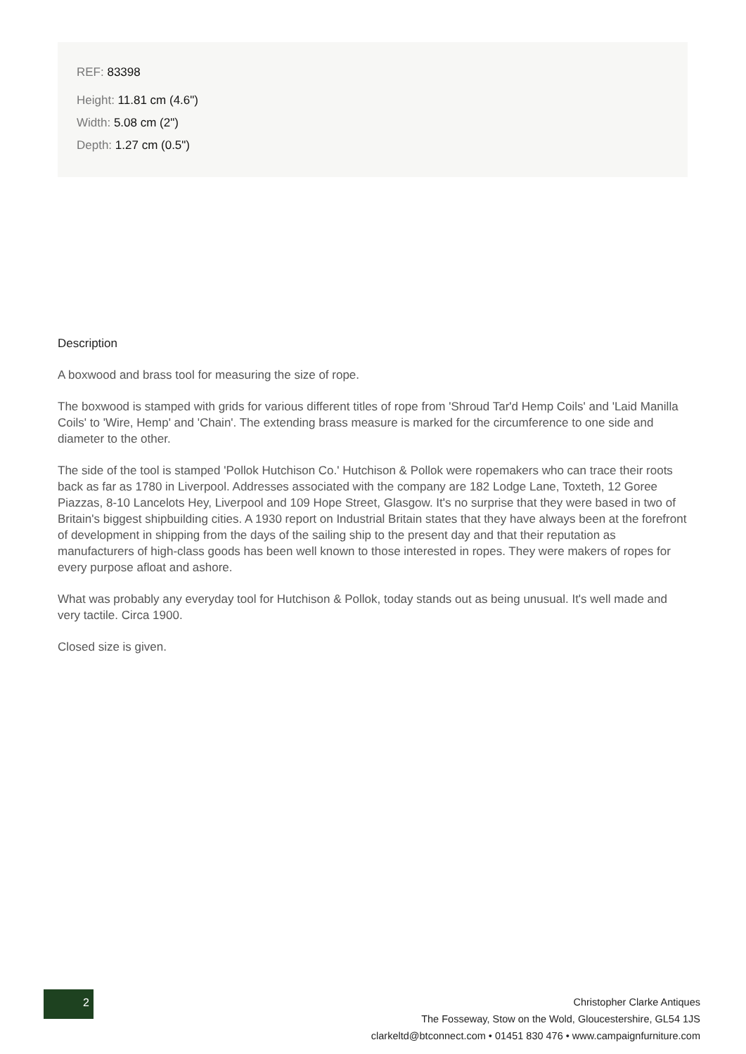REF: 83398
Height: 11.81 cm (4.6")
Width: 5.08 cm (2")
Depth: 1.27 cm (0.5")
Description
A boxwood and brass tool for measuring the size of rope.
The boxwood is stamped with grids for various different titles of rope from 'Shroud Tar'd Hemp Coils' and 'Laid Manilla Coils' to 'Wire, Hemp' and 'Chain'. The extending brass measure is marked for the circumference to one side and diameter to the other.
The side of the tool is stamped 'Pollok Hutchison Co.' Hutchison & Pollok were ropemakers who can trace their roots back as far as 1780 in Liverpool. Addresses associated with the company are 182 Lodge Lane, Toxteth, 12 Goree Piazzas, 8-10 Lancelots Hey, Liverpool and 109 Hope Street, Glasgow. It's no surprise that they were based in two of Britain's biggest shipbuilding cities. A 1930 report on Industrial Britain states that they have always been at the forefront of development in shipping from the days of the sailing ship to the present day and that their reputation as manufacturers of high-class goods has been well known to those interested in ropes. They were makers of ropes for every purpose afloat and ashore.
What was probably any everyday tool for Hutchison & Pollok, today stands out as being unusual. It's well made and very tactile. Circa 1900.
Closed size is given.
2
Christopher Clarke Antiques
The Fosseway, Stow on the Wold, Gloucestershire, GL54 1JS
clarkeltd@btconnect.com • 01451 830 476 • www.campaignfurniture.com